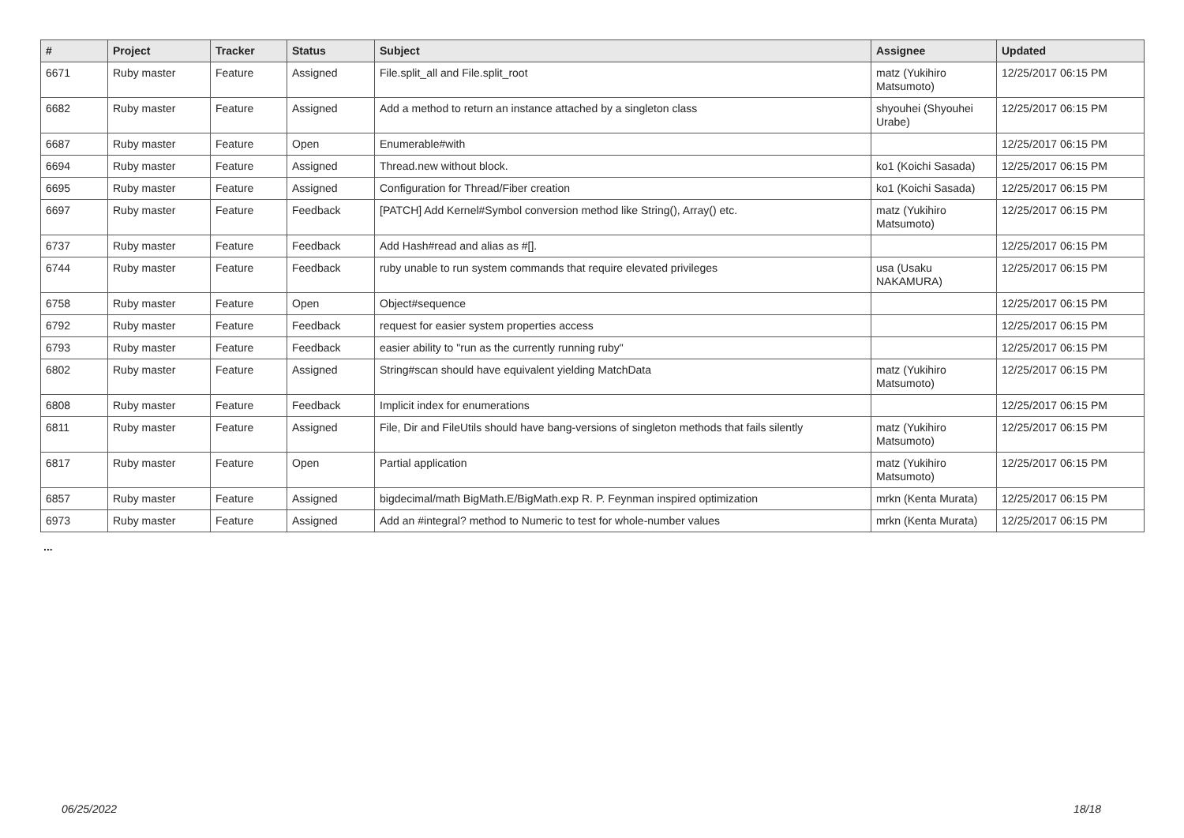| # | Project | Tracker | Status | Subject | Assignee | Updated |
| --- | --- | --- | --- | --- | --- | --- |
| 6671 | Ruby master | Feature | Assigned | File.split_all and File.split_root | matz (Yukihiro Matsumoto) | 12/25/2017 06:15 PM |
| 6682 | Ruby master | Feature | Assigned | Add a method to return an instance attached by a singleton class | shyouhei (Shyouhei Urabe) | 12/25/2017 06:15 PM |
| 6687 | Ruby master | Feature | Open | Enumerable#with | | 12/25/2017 06:15 PM |
| 6694 | Ruby master | Feature | Assigned | Thread.new without block. | ko1 (Koichi Sasada) | 12/25/2017 06:15 PM |
| 6695 | Ruby master | Feature | Assigned | Configuration for Thread/Fiber creation | ko1 (Koichi Sasada) | 12/25/2017 06:15 PM |
| 6697 | Ruby master | Feature | Feedback | [PATCH] Add Kernel#Symbol conversion method like String(), Array() etc. | matz (Yukihiro Matsumoto) | 12/25/2017 06:15 PM |
| 6737 | Ruby master | Feature | Feedback | Add Hash#read and alias as #[]. | | 12/25/2017 06:15 PM |
| 6744 | Ruby master | Feature | Feedback | ruby unable to run system commands that require elevated privileges | usa (Usaku NAKAMURA) | 12/25/2017 06:15 PM |
| 6758 | Ruby master | Feature | Open | Object#sequence | | 12/25/2017 06:15 PM |
| 6792 | Ruby master | Feature | Feedback | request for easier system properties access | | 12/25/2017 06:15 PM |
| 6793 | Ruby master | Feature | Feedback | easier ability to "run as the currently running ruby" | | 12/25/2017 06:15 PM |
| 6802 | Ruby master | Feature | Assigned | String#scan should have equivalent yielding MatchData | matz (Yukihiro Matsumoto) | 12/25/2017 06:15 PM |
| 6808 | Ruby master | Feature | Feedback | Implicit index for enumerations | | 12/25/2017 06:15 PM |
| 6811 | Ruby master | Feature | Assigned | File, Dir and FileUtils should have bang-versions of singleton methods that fails silently | matz (Yukihiro Matsumoto) | 12/25/2017 06:15 PM |
| 6817 | Ruby master | Feature | Open | Partial application | matz (Yukihiro Matsumoto) | 12/25/2017 06:15 PM |
| 6857 | Ruby master | Feature | Assigned | bigdecimal/math BigMath.E/BigMath.exp R. P. Feynman inspired optimization | mrkn (Kenta Murata) | 12/25/2017 06:15 PM |
| 6973 | Ruby master | Feature | Assigned | Add an #integral? method to Numeric to test for whole-number values | mrkn (Kenta Murata) | 12/25/2017 06:15 PM |
...
06/25/2022 18/18